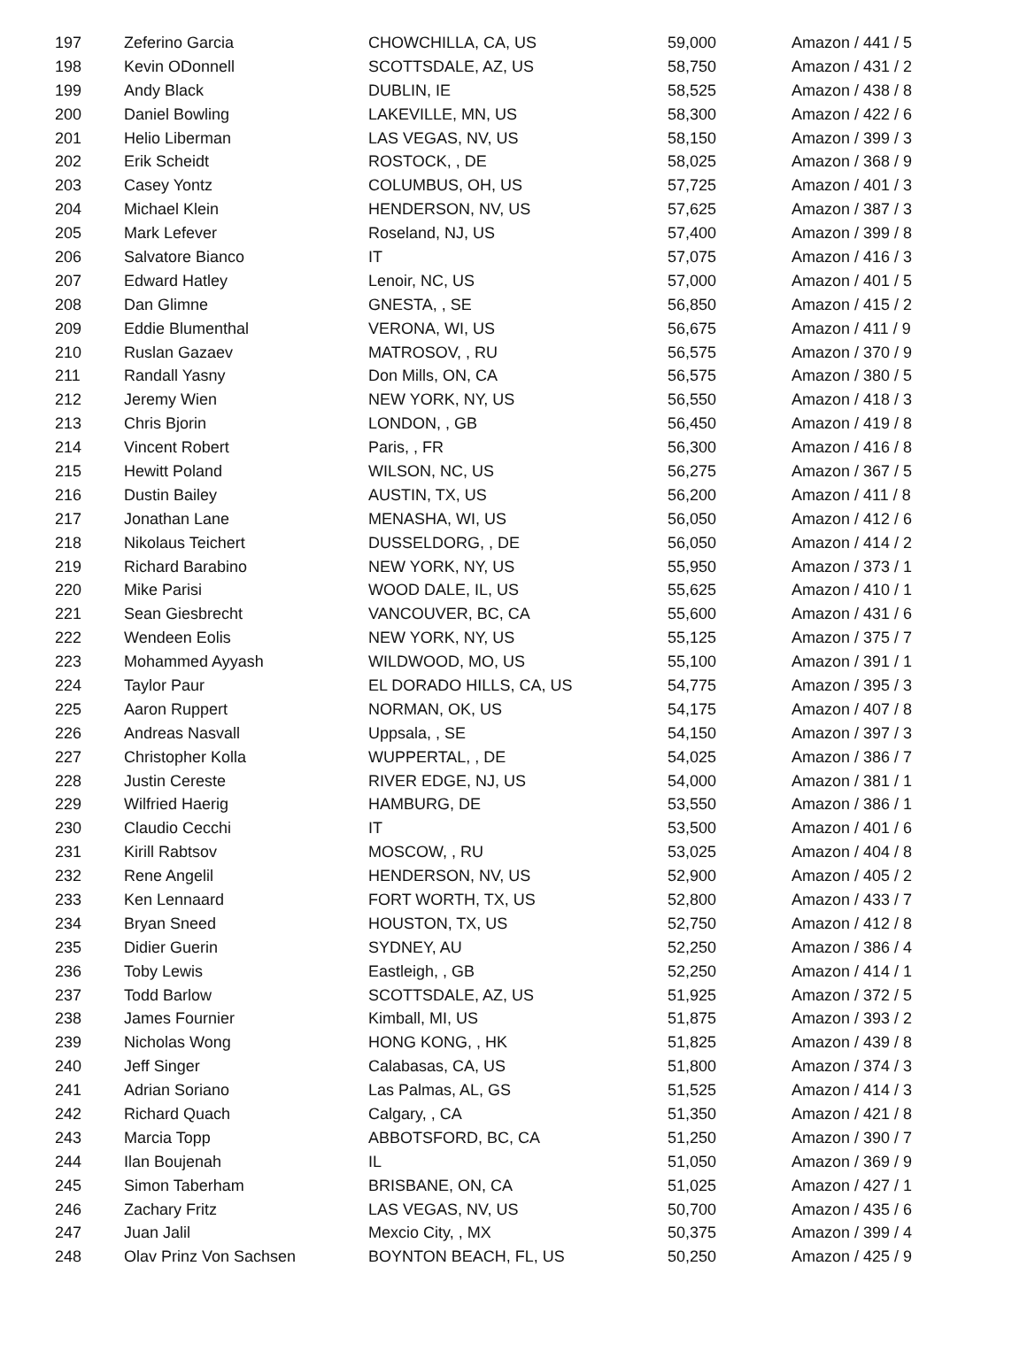| 197 | Zeferino Garcia | CHOWCHILLA, CA, US | 59,000 | Amazon / 441 / 5 |
| 198 | Kevin ODonnell | SCOTTSDALE, AZ, US | 58,750 | Amazon / 431 / 2 |
| 199 | Andy Black | DUBLIN, IE | 58,525 | Amazon / 438 / 8 |
| 200 | Daniel Bowling | LAKEVILLE, MN, US | 58,300 | Amazon / 422 / 6 |
| 201 | Helio Liberman | LAS VEGAS, NV, US | 58,150 | Amazon / 399 / 3 |
| 202 | Erik Scheidt | ROSTOCK, , DE | 58,025 | Amazon / 368 / 9 |
| 203 | Casey Yontz | COLUMBUS, OH, US | 57,725 | Amazon / 401 / 3 |
| 204 | Michael Klein | HENDERSON, NV, US | 57,625 | Amazon / 387 / 3 |
| 205 | Mark Lefever | Roseland, NJ, US | 57,400 | Amazon / 399 / 8 |
| 206 | Salvatore Bianco | IT | 57,075 | Amazon / 416 / 3 |
| 207 | Edward Hatley | Lenoir, NC, US | 57,000 | Amazon / 401 / 5 |
| 208 | Dan Glimne | GNESTA, , SE | 56,850 | Amazon / 415 / 2 |
| 209 | Eddie Blumenthal | VERONA, WI, US | 56,675 | Amazon / 411 / 9 |
| 210 | Ruslan Gazaev | MATROSOV, , RU | 56,575 | Amazon / 370 / 9 |
| 211 | Randall Yasny | Don Mills, ON, CA | 56,575 | Amazon / 380 / 5 |
| 212 | Jeremy Wien | NEW YORK, NY, US | 56,550 | Amazon / 418 / 3 |
| 213 | Chris Bjorin | LONDON, , GB | 56,450 | Amazon / 419 / 8 |
| 214 | Vincent Robert | Paris, , FR | 56,300 | Amazon / 416 / 8 |
| 215 | Hewitt Poland | WILSON, NC, US | 56,275 | Amazon / 367 / 5 |
| 216 | Dustin Bailey | AUSTIN, TX, US | 56,200 | Amazon / 411 / 8 |
| 217 | Jonathan Lane | MENASHA, WI, US | 56,050 | Amazon / 412 / 6 |
| 218 | Nikolaus Teichert | DUSSELDORG, , DE | 56,050 | Amazon / 414 / 2 |
| 219 | Richard Barabino | NEW YORK, NY, US | 55,950 | Amazon / 373 / 1 |
| 220 | Mike Parisi | WOOD DALE, IL, US | 55,625 | Amazon / 410 / 1 |
| 221 | Sean Giesbrecht | VANCOUVER, BC, CA | 55,600 | Amazon / 431 / 6 |
| 222 | Wendeen Eolis | NEW YORK, NY, US | 55,125 | Amazon / 375 / 7 |
| 223 | Mohammed Ayyash | WILDWOOD, MO, US | 55,100 | Amazon / 391 / 1 |
| 224 | Taylor Paur | EL DORADO HILLS, CA, US | 54,775 | Amazon / 395 / 3 |
| 225 | Aaron Ruppert | NORMAN, OK, US | 54,175 | Amazon / 407 / 8 |
| 226 | Andreas Nasvall | Uppsala, , SE | 54,150 | Amazon / 397 / 3 |
| 227 | Christopher Kolla | WUPPERTAL, , DE | 54,025 | Amazon / 386 / 7 |
| 228 | Justin Cereste | RIVER EDGE, NJ, US | 54,000 | Amazon / 381 / 1 |
| 229 | Wilfried Haerig | HAMBURG, DE | 53,550 | Amazon / 386 / 1 |
| 230 | Claudio Cecchi | IT | 53,500 | Amazon / 401 / 6 |
| 231 | Kirill Rabtsov | MOSCOW, , RU | 53,025 | Amazon / 404 / 8 |
| 232 | Rene Angelil | HENDERSON, NV, US | 52,900 | Amazon / 405 / 2 |
| 233 | Ken Lennaard | FORT WORTH, TX, US | 52,800 | Amazon / 433 / 7 |
| 234 | Bryan Sneed | HOUSTON, TX, US | 52,750 | Amazon / 412 / 8 |
| 235 | Didier Guerin | SYDNEY, AU | 52,250 | Amazon / 386 / 4 |
| 236 | Toby Lewis | Eastleigh, , GB | 52,250 | Amazon / 414 / 1 |
| 237 | Todd Barlow | SCOTTSDALE, AZ, US | 51,925 | Amazon / 372 / 5 |
| 238 | James Fournier | Kimball, MI, US | 51,875 | Amazon / 393 / 2 |
| 239 | Nicholas Wong | HONG KONG, , HK | 51,825 | Amazon / 439 / 8 |
| 240 | Jeff Singer | Calabasas, CA, US | 51,800 | Amazon / 374 / 3 |
| 241 | Adrian Soriano | Las Palmas, AL, GS | 51,525 | Amazon / 414 / 3 |
| 242 | Richard Quach | Calgary, , CA | 51,350 | Amazon / 421 / 8 |
| 243 | Marcia Topp | ABBOTSFORD, BC, CA | 51,250 | Amazon / 390 / 7 |
| 244 | Ilan Boujenah | IL | 51,050 | Amazon / 369 / 9 |
| 245 | Simon Taberham | BRISBANE, ON, CA | 51,025 | Amazon / 427 / 1 |
| 246 | Zachary Fritz | LAS VEGAS, NV, US | 50,700 | Amazon / 435 / 6 |
| 247 | Juan Jalil | Mexcio City, , MX | 50,375 | Amazon / 399 / 4 |
| 248 | Olav Prinz Von Sachsen | BOYNTON BEACH, FL, US | 50,250 | Amazon / 425 / 9 |